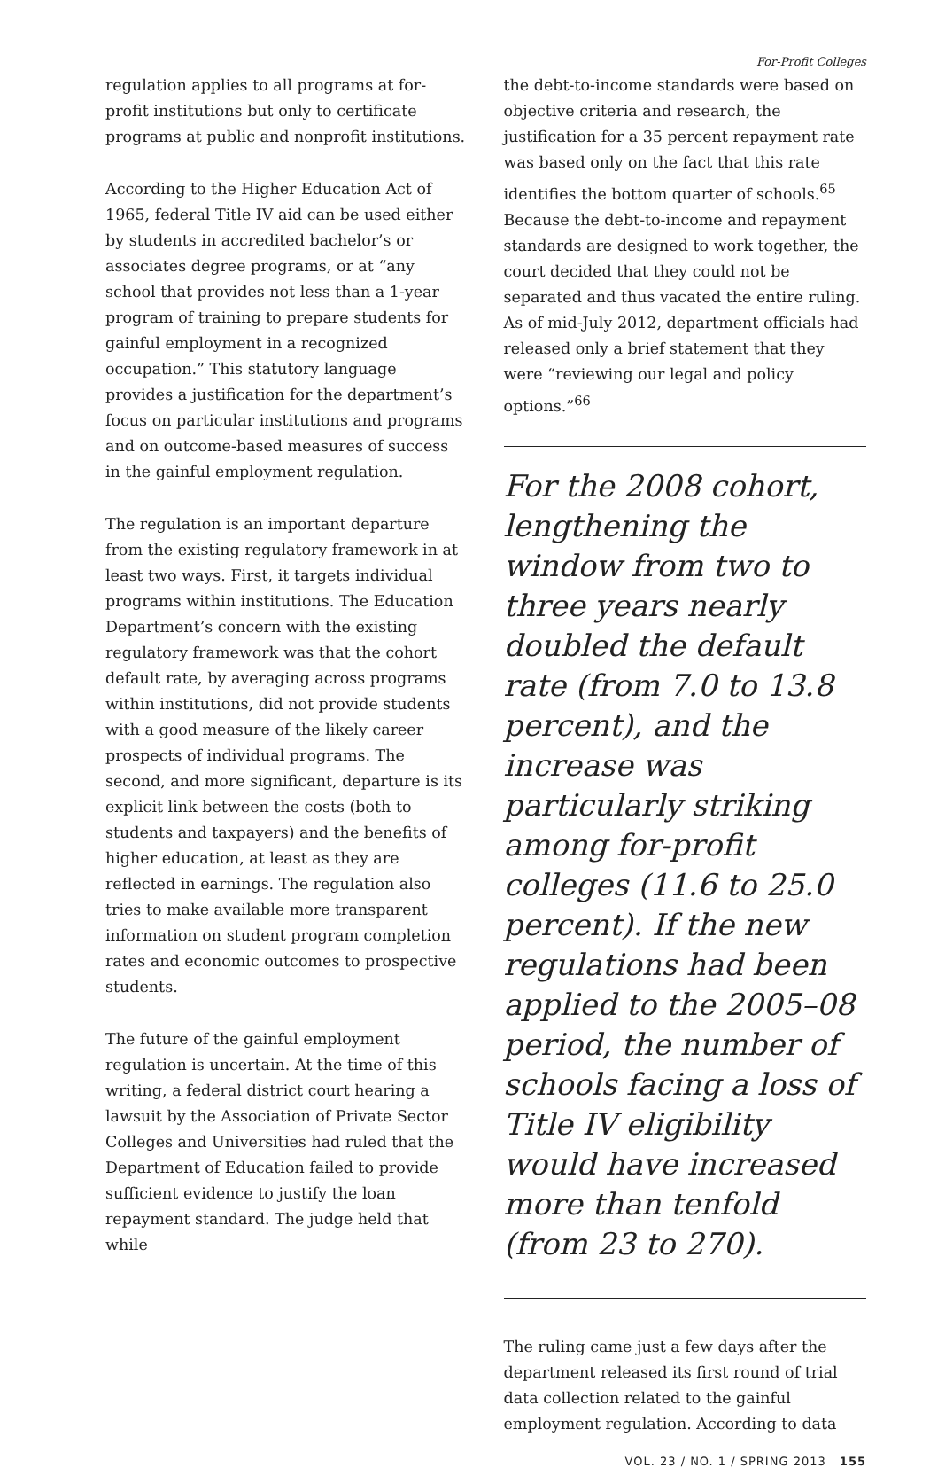For-Profit Colleges
regulation applies to all programs at for-profit institutions but only to certificate programs at public and nonprofit institutions.
According to the Higher Education Act of 1965, federal Title IV aid can be used either by students in accredited bachelor’s or associates degree programs, or at “any school that provides not less than a 1-year program of training to prepare students for gainful employment in a recognized occupation.” This statutory language provides a justification for the department’s focus on particular institutions and programs and on outcome-based measures of success in the gainful employment regulation.
The regulation is an important departure from the existing regulatory framework in at least two ways. First, it targets individual programs within institutions. The Education Department’s concern with the existing regulatory framework was that the cohort default rate, by averaging across programs within institutions, did not provide students with a good measure of the likely career prospects of individual programs. The second, and more significant, departure is its explicit link between the costs (both to students and taxpayers) and the benefits of higher education, at least as they are reflected in earnings. The regulation also tries to make available more transparent information on student program completion rates and economic outcomes to prospective students.
The future of the gainful employment regulation is uncertain. At the time of this writing, a federal district court hearing a lawsuit by the Association of Private Sector Colleges and Universities had ruled that the Department of Education failed to provide sufficient evidence to justify the loan repayment standard. The judge held that while
the debt-to-income standards were based on objective criteria and research, the justification for a 35 percent repayment rate was based only on the fact that this rate identifies the bottom quarter of schools.<sup>65</sup> Because the debt-to-income and repayment standards are designed to work together, the court decided that they could not be separated and thus vacated the entire ruling. As of mid-July 2012, department officials had released only a brief statement that they were “reviewing our legal and policy options.”<sup>66</sup>
For the 2008 cohort, lengthening the window from two to three years nearly doubled the default rate (from 7.0 to 13.8 percent), and the increase was particularly striking among for-profit colleges (11.6 to 25.0 percent). If the new regulations had been applied to the 2005–08 period, the number of schools facing a loss of Title IV eligibility would have increased more than tenfold (from 23 to 270).
The ruling came just a few days after the department released its first round of trial data collection related to the gainful employment regulation. According to data
VOL. 23 / NO. 1 / SPRING 2013 155